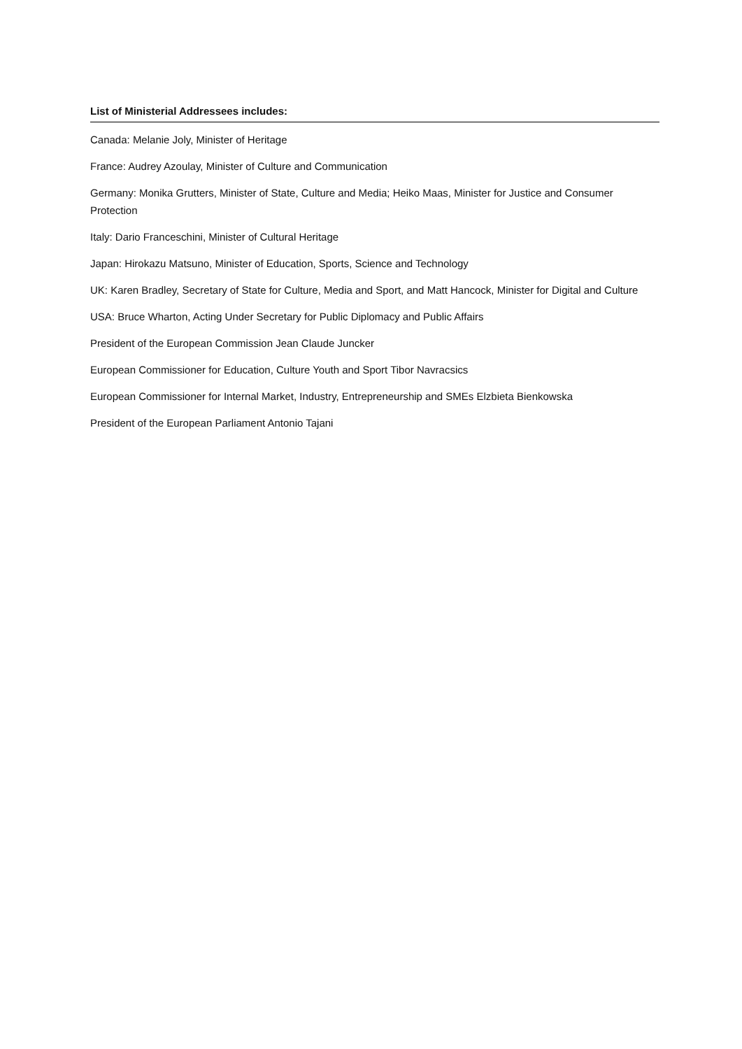List of Ministerial Addressees includes:
Canada: Melanie Joly, Minister of Heritage
France: Audrey Azoulay, Minister of Culture and Communication
Germany: Monika Grutters, Minister of State, Culture and Media; Heiko Maas, Minister for Justice and Consumer Protection
Italy: Dario Franceschini, Minister of Cultural Heritage
Japan: Hirokazu Matsuno, Minister of Education, Sports, Science and Technology
UK: Karen Bradley, Secretary of State for Culture, Media and Sport, and Matt Hancock, Minister for Digital and Culture
USA: Bruce Wharton, Acting Under Secretary for Public Diplomacy and Public Affairs
President of the European Commission Jean Claude Juncker
European Commissioner for Education, Culture Youth and Sport Tibor Navracsics
European Commissioner for Internal Market, Industry, Entrepreneurship and SMEs Elzbieta Bienkowska
President of the European Parliament Antonio Tajani